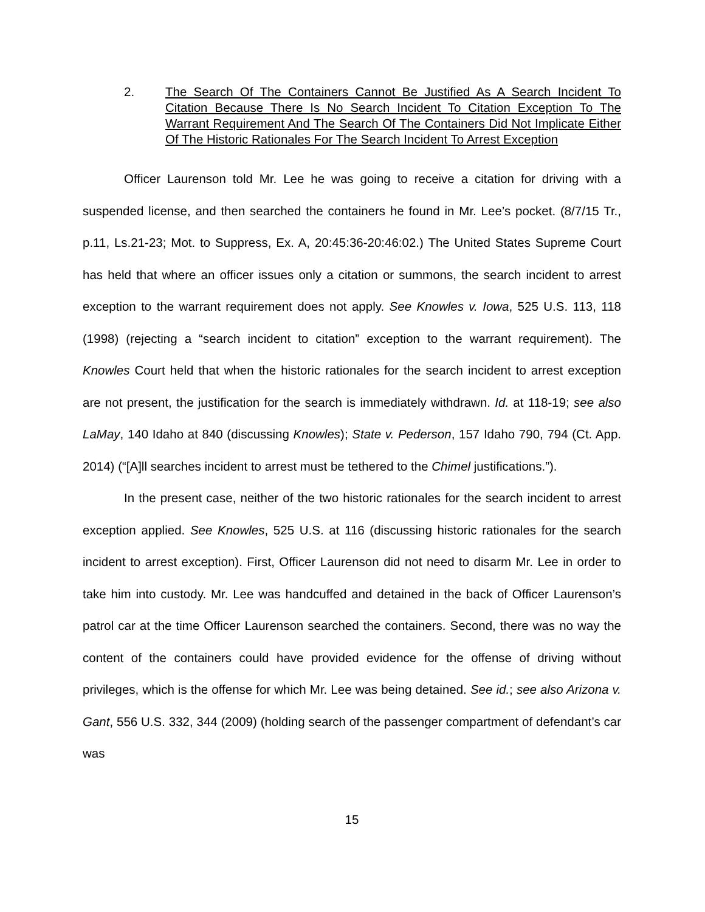2. The Search Of The Containers Cannot Be Justified As A Search Incident To Citation Because There Is No Search Incident To Citation Exception To The Warrant Requirement And The Search Of The Containers Did Not Implicate Either Of The Historic Rationales For The Search Incident To Arrest Exception
Officer Laurenson told Mr. Lee he was going to receive a citation for driving with a suspended license, and then searched the containers he found in Mr. Lee’s pocket. (8/7/15 Tr., p.11, Ls.21-23; Mot. to Suppress, Ex. A, 20:45:36-20:46:02.) The United States Supreme Court has held that where an officer issues only a citation or summons, the search incident to arrest exception to the warrant requirement does not apply. See Knowles v. Iowa, 525 U.S. 113, 118 (1998) (rejecting a “search incident to citation” exception to the warrant requirement). The Knowles Court held that when the historic rationales for the search incident to arrest exception are not present, the justification for the search is immediately withdrawn. Id. at 118-19; see also LaMay, 140 Idaho at 840 (discussing Knowles); State v. Pederson, 157 Idaho 790, 794 (Ct. App. 2014) (“[A]ll searches incident to arrest must be tethered to the Chimel justifications.”).
In the present case, neither of the two historic rationales for the search incident to arrest exception applied. See Knowles, 525 U.S. at 116 (discussing historic rationales for the search incident to arrest exception). First, Officer Laurenson did not need to disarm Mr. Lee in order to take him into custody. Mr. Lee was handcuffed and detained in the back of Officer Laurenson’s patrol car at the time Officer Laurenson searched the containers. Second, there was no way the content of the containers could have provided evidence for the offense of driving without privileges, which is the offense for which Mr. Lee was being detained. See id.; see also Arizona v. Gant, 556 U.S. 332, 344 (2009) (holding search of the passenger compartment of defendant’s car was
15